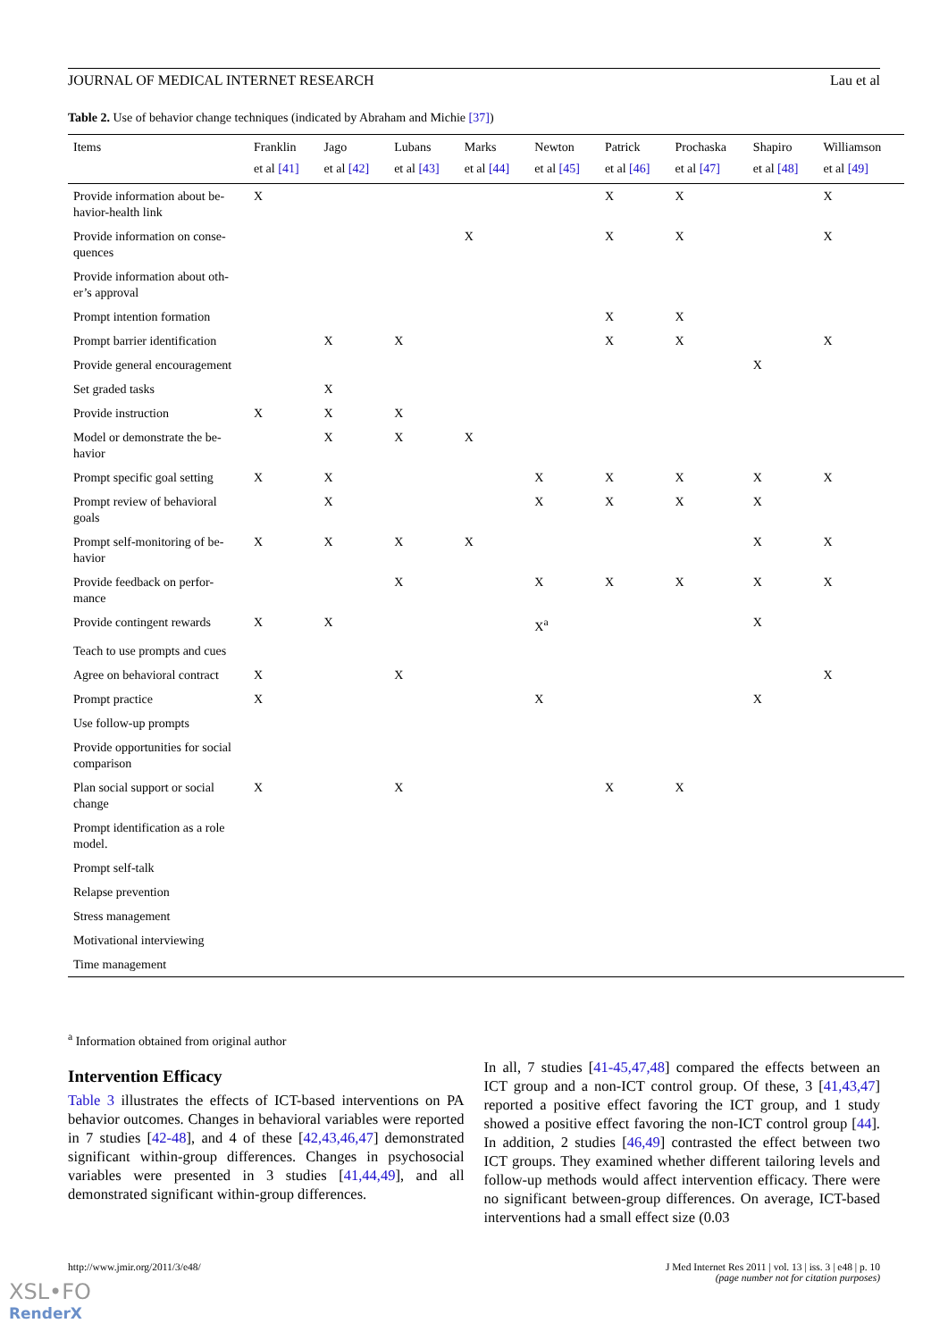JOURNAL OF MEDICAL INTERNET RESEARCH Lau et al
Table 2. Use of behavior change techniques (indicated by Abraham and Michie [37])
| Items | Franklin et al [41] | Jago et al [42] | Lubans et al [43] | Marks et al [44] | Newton et al [45] | Patrick et al [46] | Prochaska et al [47] | Shapiro et al [48] | Williamson et al [49] |
| --- | --- | --- | --- | --- | --- | --- | --- | --- | --- |
| Provide information about be-havior-health link | X | | | | | X | X | | X |
| Provide information on conse-quences | | | | X | | X | X | | X |
| Provide information about oth-er’s approval | | | | | | | | | |
| Prompt intention formation | | | | | | X | X | | |
| Prompt barrier identification | | X | X | | | X | X | | X |
| Provide general encouragement | | | | | | | | X | |
| Set graded tasks | | X | | | | | | | |
| Provide instruction | X | X | X | | | | | | |
| Model or demonstrate the be-havior | | X | X | X | | | | | |
| Prompt specific goal setting | X | X | | | X | X | X | X | X |
| Prompt review of behavioral goals | | X | | | X | X | X | X | |
| Prompt self-monitoring of be-havior | X | X | X | X | | | | X | X |
| Provide feedback on perfor-mance | | | X | | X | X | X | X | X |
| Provide contingent rewards | X | X | | | X<sup>a</sup> | | | X | |
| Teach to use prompts and cues | | | | | | | | | |
| Agree on behavioral contract | X | | X | | | | | | X |
| Prompt practice | X | | | | X | | | X | |
| Use follow-up prompts | | | | | | | | | |
| Provide opportunities for social comparison | | | | | | | | | |
| Plan social support or social change | X | | X | | | X | X | | |
| Prompt identification as a role model. | | | | | | | | | |
| Prompt self-talk | | | | | | | | | |
| Relapse prevention | | | | | | | | | |
| Stress management | | | | | | | | | |
| Motivational interviewing | | | | | | | | | |
| Time management | | | | | | | | | |
<sup>a</sup> Information obtained from original author
Intervention Efficacy
Table 3 illustrates the effects of ICT-based interventions on PA behavior outcomes. Changes in behavioral variables were reported in 7 studies [42-48], and 4 of these [42,43,46,47] demonstrated significant within-group differences. Changes in psychosocial variables were presented in 3 studies [41,44,49], and all demonstrated significant within-group differences.
In all, 7 studies [41-45,47,48] compared the effects between an ICT group and a non-ICT control group. Of these, 3 [41,43,47] reported a positive effect favoring the ICT group, and 1 study showed a positive effect favoring the non-ICT control group [44]. In addition, 2 studies [46,49] contrasted the effect between two ICT groups. They examined whether different tailoring levels and follow-up methods would affect intervention efficacy. There were no significant between-group differences. On average, ICT-based interventions had a small effect size (0.03
http://www.jmir.org/2011/3/e48/ J Med Internet Res 2011 | vol. 13 | iss. 3 | e48 | p. 10
(page number not for citation purposes)
XSL•FO
RenderX